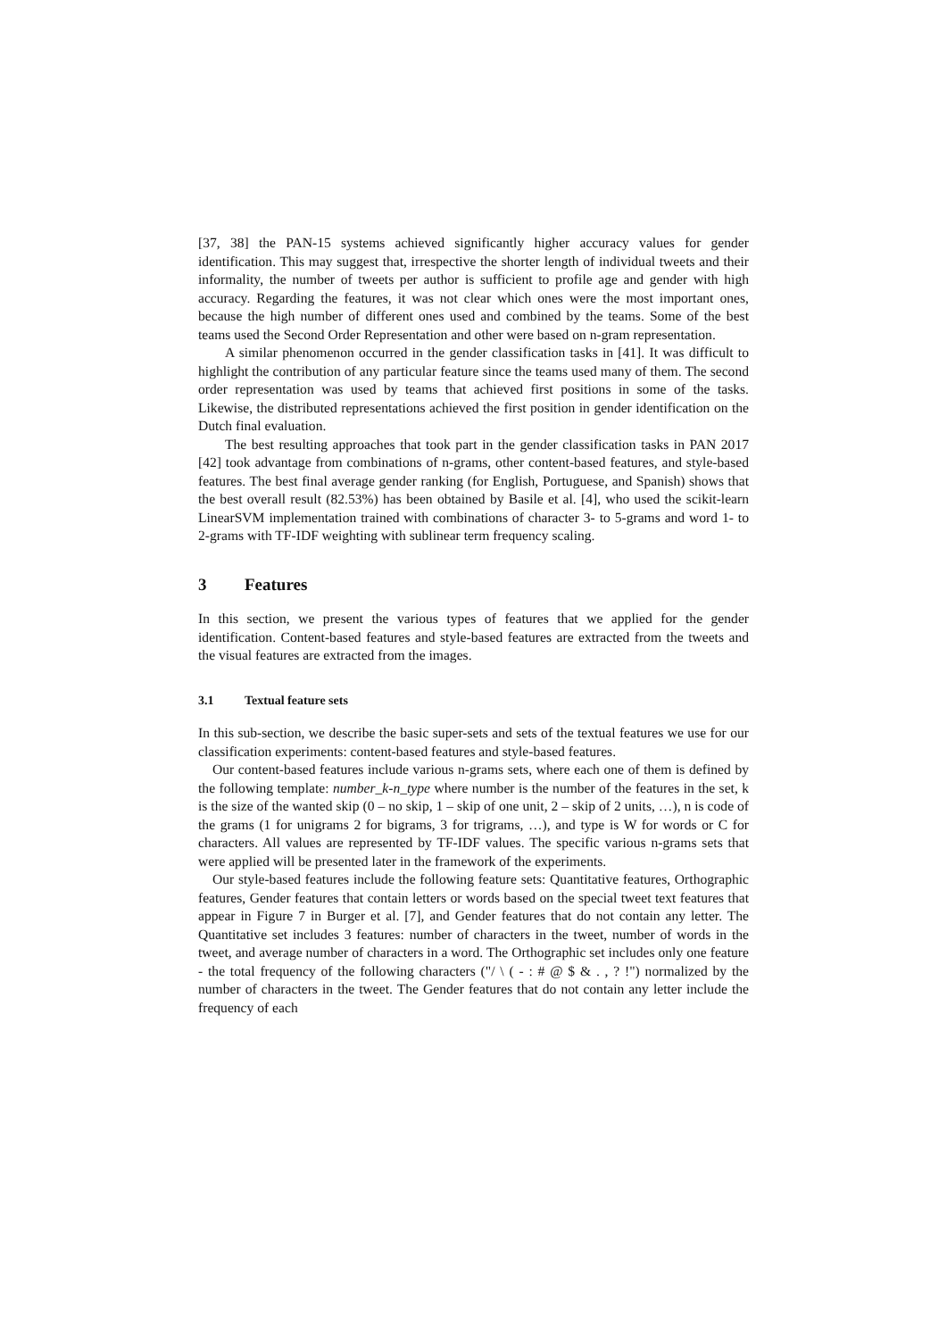[37, 38] the PAN-15 systems achieved significantly higher accuracy values for gender identification. This may suggest that, irrespective the shorter length of individual tweets and their informality, the number of tweets per author is sufficient to profile age and gender with high accuracy. Regarding the features, it was not clear which ones were the most important ones, because the high number of different ones used and combined by the teams. Some of the best teams used the Second Order Representation and other were based on n-gram representation.
A similar phenomenon occurred in the gender classification tasks in [41]. It was difficult to highlight the contribution of any particular feature since the teams used many of them. The second order representation was used by teams that achieved first positions in some of the tasks. Likewise, the distributed representations achieved the first position in gender identification on the Dutch final evaluation.
The best resulting approaches that took part in the gender classification tasks in PAN 2017 [42] took advantage from combinations of n-grams, other content-based features, and style-based features. The best final average gender ranking (for English, Portuguese, and Spanish) shows that the best overall result (82.53%) has been obtained by Basile et al. [4], who used the scikit-learn LinearSVM implementation trained with combinations of character 3- to 5-grams and word 1- to 2-grams with TF-IDF weighting with sublinear term frequency scaling.
3 Features
In this section, we present the various types of features that we applied for the gender identification. Content-based features and style-based features are extracted from the tweets and the visual features are extracted from the images.
3.1 Textual feature sets
In this sub-section, we describe the basic super-sets and sets of the textual features we use for our classification experiments: content-based features and style-based features.
Our content-based features include various n-grams sets, where each one of them is defined by the following template: number_k-n_type where number is the number of the features in the set, k is the size of the wanted skip (0 – no skip, 1 – skip of one unit, 2 – skip of 2 units, …), n is code of the grams (1 for unigrams 2 for bigrams, 3 for trigrams, …), and type is W for words or C for characters. All values are represented by TF-IDF values. The specific various n-grams sets that were applied will be presented later in the framework of the experiments.
Our style-based features include the following feature sets: Quantitative features, Orthographic features, Gender features that contain letters or words based on the special tweet text features that appear in Figure 7 in Burger et al. [7], and Gender features that do not contain any letter. The Quantitative set includes 3 features: number of characters in the tweet, number of words in the tweet, and average number of characters in a word. The Orthographic set includes only one feature - the total frequency of the following characters ("/ \ ( - : # @ $ & . , ? !") normalized by the number of characters in the tweet. The Gender features that do not contain any letter include the frequency of each